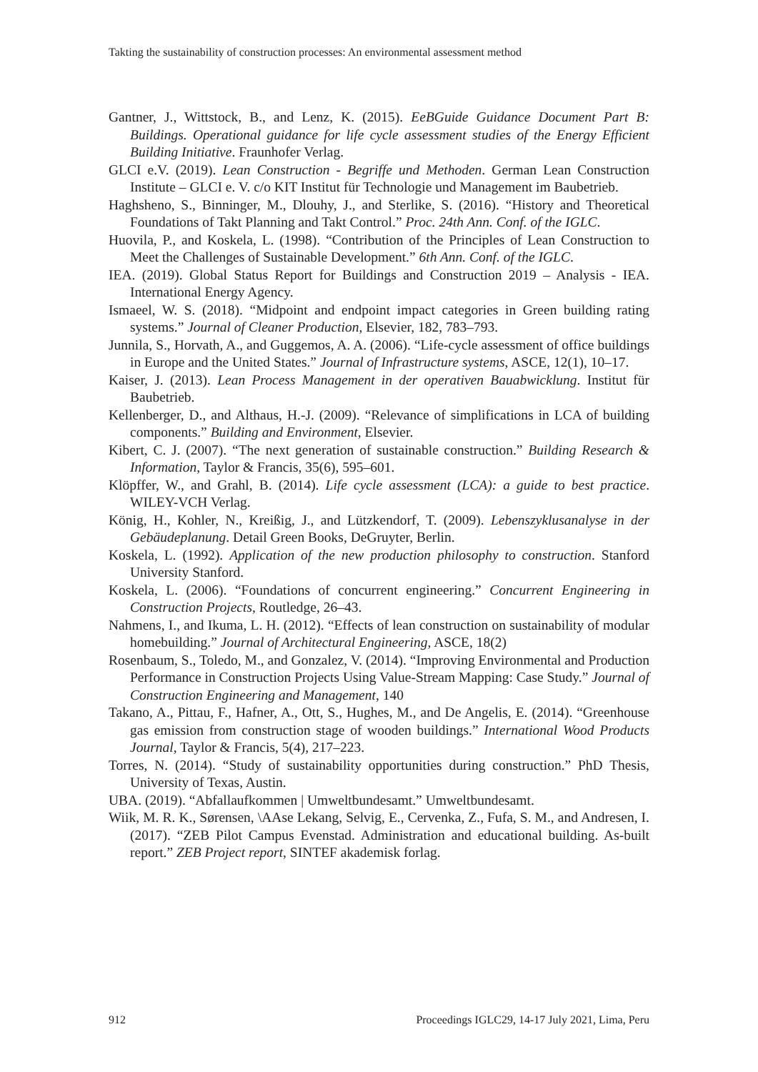Takting the sustainability of construction processes: An environmental assessment method
Gantner, J., Wittstock, B., and Lenz, K. (2015). EeBGuide Guidance Document Part B: Buildings. Operational guidance for life cycle assessment studies of the Energy Efficient Building Initiative. Fraunhofer Verlag.
GLCI e.V. (2019). Lean Construction - Begriffe und Methoden. German Lean Construction Institute – GLCI e. V. c/o KIT Institut für Technologie und Management im Baubetrieb.
Haghsheno, S., Binninger, M., Dlouhy, J., and Sterlike, S. (2016). “History and Theoretical Foundations of Takt Planning and Takt Control.” Proc. 24th Ann. Conf. of the IGLC.
Huovila, P., and Koskela, L. (1998). “Contribution of the Principles of Lean Construction to Meet the Challenges of Sustainable Development.” 6th Ann. Conf. of the IGLC.
IEA. (2019). Global Status Report for Buildings and Construction 2019 – Analysis - IEA. International Energy Agency.
Ismaeel, W. S. (2018). “Midpoint and endpoint impact categories in Green building rating systems.” Journal of Cleaner Production, Elsevier, 182, 783–793.
Junnila, S., Horvath, A., and Guggemos, A. A. (2006). “Life-cycle assessment of office buildings in Europe and the United States.” Journal of Infrastructure systems, ASCE, 12(1), 10–17.
Kaiser, J. (2013). Lean Process Management in der operativen Bauabwicklung. Institut für Baubetrieb.
Kellenberger, D., and Althaus, H.-J. (2009). “Relevance of simplifications in LCA of building components.” Building and Environment, Elsevier.
Kibert, C. J. (2007). “The next generation of sustainable construction.” Building Research & Information, Taylor & Francis, 35(6), 595–601.
Klöpffer, W., and Grahl, B. (2014). Life cycle assessment (LCA): a guide to best practice. WILEY-VCH Verlag.
König, H., Kohler, N., Kreißig, J., and Lützkendorf, T. (2009). Lebenszyklusanalyse in der Gebäudeplanung. Detail Green Books, DeGruyter, Berlin.
Koskela, L. (1992). Application of the new production philosophy to construction. Stanford University Stanford.
Koskela, L. (2006). “Foundations of concurrent engineering.” Concurrent Engineering in Construction Projects, Routledge, 26–43.
Nahmens, I., and Ikuma, L. H. (2012). “Effects of lean construction on sustainability of modular homebuilding.” Journal of Architectural Engineering, ASCE, 18(2)
Rosenbaum, S., Toledo, M., and Gonzalez, V. (2014). “Improving Environmental and Production Performance in Construction Projects Using Value-Stream Mapping: Case Study.” Journal of Construction Engineering and Management, 140
Takano, A., Pittau, F., Hafner, A., Ott, S., Hughes, M., and De Angelis, E. (2014). “Greenhouse gas emission from construction stage of wooden buildings.” International Wood Products Journal, Taylor & Francis, 5(4), 217–223.
Torres, N. (2014). “Study of sustainability opportunities during construction.” PhD Thesis, University of Texas, Austin.
UBA. (2019). “Abfallaufkommen | Umweltbundesamt.” Umweltbundesamt.
Wiik, M. R. K., Sørensen, \AAse Lekang, Selvig, E., Cervenka, Z., Fufa, S. M., and Andresen, I. (2017). “ZEB Pilot Campus Evenstad. Administration and educational building. As-built report.” ZEB Project report, SINTEF akademisk forlag.
912 Proceedings IGLC29, 14-17 July 2021, Lima, Peru